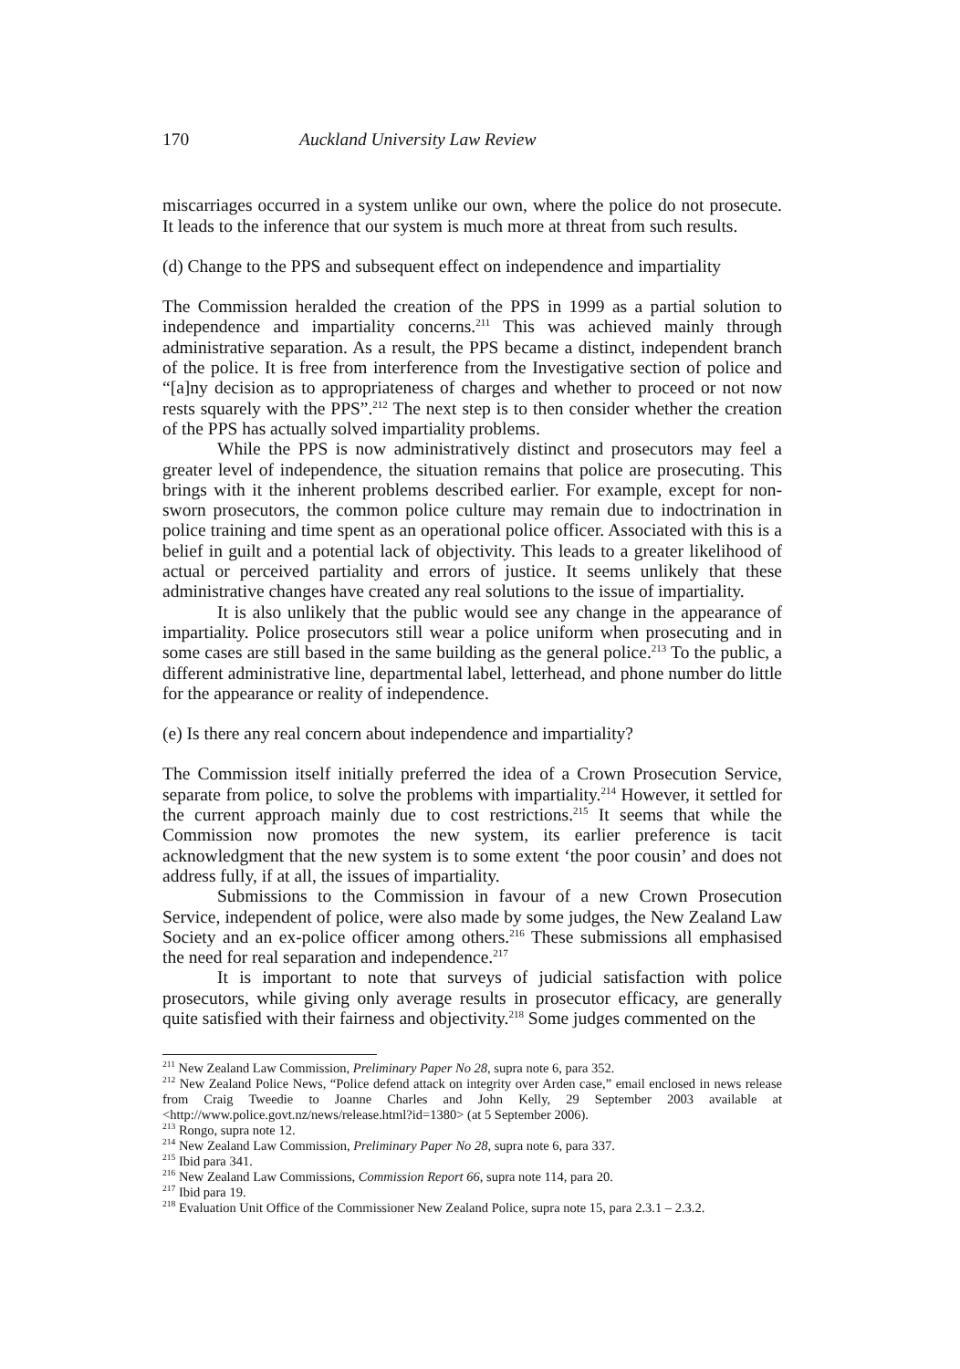170 Auckland University Law Review
miscarriages occurred in a system unlike our own, where the police do not prosecute. It leads to the inference that our system is much more at threat from such results.
(d) Change to the PPS and subsequent effect on independence and impartiality
The Commission heralded the creation of the PPS in 1999 as a partial solution to independence and impartiality concerns.<sup>211</sup> This was achieved mainly through administrative separation. As a result, the PPS became a distinct, independent branch of the police. It is free from interference from the Investigative section of police and “[a]ny decision as to appropriateness of charges and whether to proceed or not now rests squarely with the PPS”.<sup>212</sup> The next step is to then consider whether the creation of the PPS has actually solved impartiality problems.
While the PPS is now administratively distinct and prosecutors may feel a greater level of independence, the situation remains that police are prosecuting. This brings with it the inherent problems described earlier. For example, except for non-sworn prosecutors, the common police culture may remain due to indoctrination in police training and time spent as an operational police officer. Associated with this is a belief in guilt and a potential lack of objectivity. This leads to a greater likelihood of actual or perceived partiality and errors of justice. It seems unlikely that these administrative changes have created any real solutions to the issue of impartiality.
It is also unlikely that the public would see any change in the appearance of impartiality. Police prosecutors still wear a police uniform when prosecuting and in some cases are still based in the same building as the general police.<sup>213</sup> To the public, a different administrative line, departmental label, letterhead, and phone number do little for the appearance or reality of independence.
(e) Is there any real concern about independence and impartiality?
The Commission itself initially preferred the idea of a Crown Prosecution Service, separate from police, to solve the problems with impartiality.<sup>214</sup> However, it settled for the current approach mainly due to cost restrictions.<sup>215</sup> It seems that while the Commission now promotes the new system, its earlier preference is tacit acknowledgment that the new system is to some extent ‘the poor cousin’ and does not address fully, if at all, the issues of impartiality.
Submissions to the Commission in favour of a new Crown Prosecution Service, independent of police, were also made by some judges, the New Zealand Law Society and an ex-police officer among others.<sup>216</sup> These submissions all emphasised the need for real separation and independence.<sup>217</sup>
It is important to note that surveys of judicial satisfaction with police prosecutors, while giving only average results in prosecutor efficacy, are generally quite satisfied with their fairness and objectivity.<sup>218</sup> Some judges commented on the
<sup>211</sup> New Zealand Law Commission, Preliminary Paper No 28, supra note 6, para 352.
<sup>212</sup> New Zealand Police News, “Police defend attack on integrity over Arden case,” email enclosed in news release from Craig Tweedie to Joanne Charles and John Kelly, 29 September 2003 available at <http://www.police.govt.nz/news/release.html?id=1380> (at 5 September 2006).
<sup>213</sup> Rongo, supra note 12.
<sup>214</sup> New Zealand Law Commission, Preliminary Paper No 28, supra note 6, para 337.
<sup>215</sup> Ibid para 341.
<sup>216</sup> New Zealand Law Commissions, Commission Report 66, supra note 114, para 20.
<sup>217</sup> Ibid para 19.
<sup>218</sup> Evaluation Unit Office of the Commissioner New Zealand Police, supra note 15, para 2.3.1 – 2.3.2.